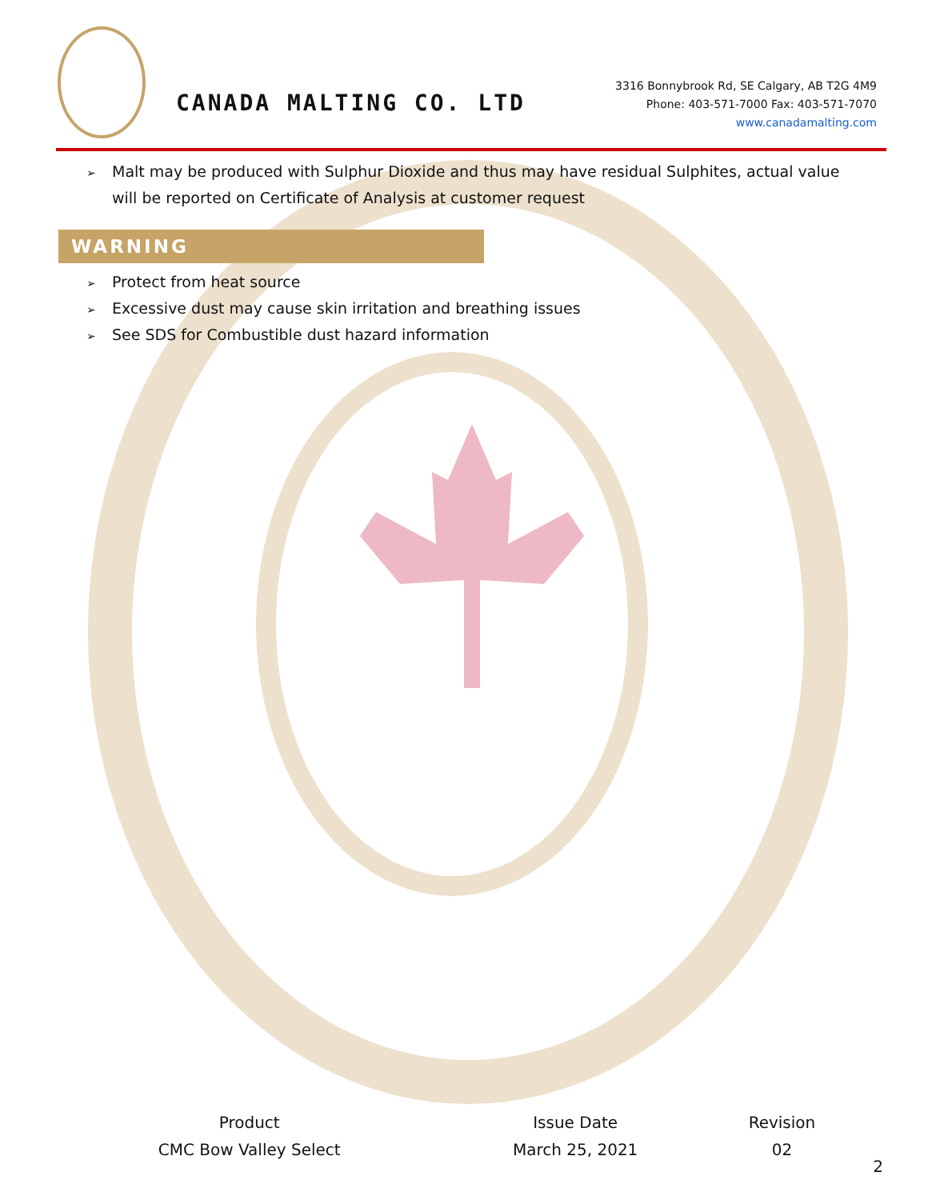CANADA MALTING CO. LTD
3316 Bonnybrook Rd, SE Calgary, AB T2G 4M9
Phone: 403-571-7000 Fax: 403-571-7070
www.canadamalting.com
➢ Malt may be produced with Sulphur Dioxide and thus may have residual Sulphites, actual value
will be reported on Certificate of Analysis at customer request
WARNING
➢ Protect from heat source
➢ Excessive dust may cause skin irritation and breathing issues
➢ See SDS for Combustible dust hazard information
| Product | Issue Date | Revision |
| CMC Bow Valley Select | March 25, 2021 | 02 |
2